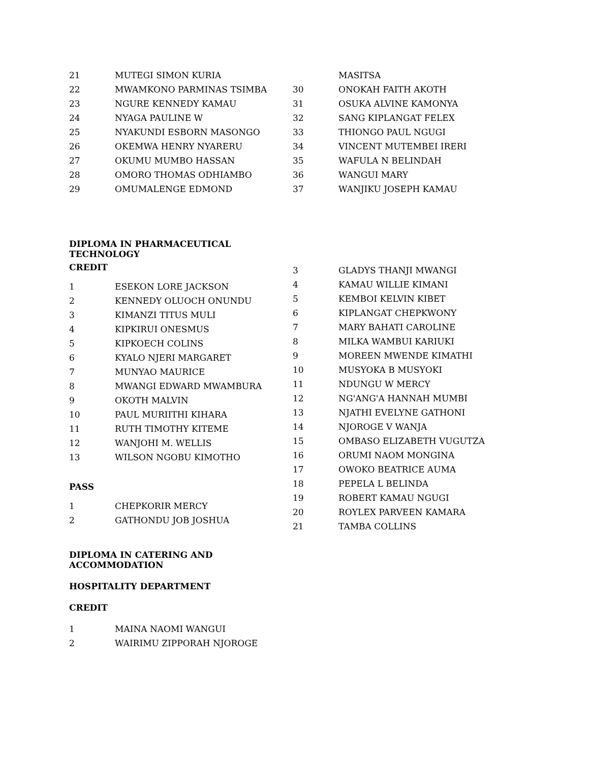| 21 | MUTEGI SIMON KURIA |
| 22 | MWAMKONO PARMINAS TSIMBA |
| 23 | NGURE KENNEDY KAMAU |
| 24 | NYAGA PAULINE W |
| 25 | NYAKUNDI ESBORN MASONGO |
| 26 | OKEMWA HENRY NYARERU |
| 27 | OKUMU MUMBO HASSAN |
| 28 | OMORO THOMAS ODHIAMBO |
| 29 | OMUMALENGE EDMOND |
| | MASITSA |
| 30 | ONOKAH FAITH AKOTH |
| 31 | OSUKA ALVINE KAMONYA |
| 32 | SANG KIPLANGAT FELEX |
| 33 | THIONGO PAUL NGUGI |
| 34 | VINCENT MUTEMBEI IRERI |
| 35 | WAFULA N BELINDAH |
| 36 | WANGUI MARY |
| 37 | WANJIKU JOSEPH KAMAU |
DIPLOMA IN PHARMACEUTICAL
TECHNOLOGY
CREDIT
| 1 | ESEKON LORE JACKSON |
| 2 | KENNEDY OLUOCH ONUNDU |
| 3 | KIMANZI TITUS MULI |
| 4 | KIPKIRUI ONESMUS |
| 5 | KIPKOECH COLINS |
| 6 | KYALO NJERI MARGARET |
| 7 | MUNYAO MAURICE |
| 8 | MWANGI EDWARD MWAMBURA |
| 9 | OKOTH MALVIN |
| 10 | PAUL MURIITHI KIHARA |
| 11 | RUTH TIMOTHY KITEME |
| 12 | WANJOHI M. WELLIS |
| 13 | WILSON NGOBU KIMOTHO |
PASS
| 1 | CHEPKORIR MERCY |
| 2 | GATHONDU JOB JOSHUA |
DIPLOMA IN CATERING AND
ACCOMMODATION
HOSPITALITY DEPARTMENT
CREDIT
| 1 | MAINA NAOMI WANGUI |
| 2 | WAIRIMU ZIPPORAH NJOROGE |
| 3 | GLADYS THANJI MWANGI |
| 4 | KAMAU WILLIE KIMANI |
| 5 | KEMBOI KELVIN KIBET |
| 6 | KIPLANGAT CHEPKWONY |
| 7 | MARY BAHATI CAROLINE |
| 8 | MILKA WAMBUI KARIUKI |
| 9 | MOREEN MWENDE KIMATHI |
| 10 | MUSYOKA B MUSYOKI |
| 11 | NDUNGU W MERCY |
| 12 | NG'ANG'A HANNAH MUMBI |
| 13 | NJATHI EVELYNE GATHONI |
| 14 | NJOROGE V WANJA |
| 15 | OMBASO ELIZABETH VUGUTZA |
| 16 | ORUMI NAOM MONGINA |
| 17 | OWOKO BEATRICE AUMA |
| 18 | PEPELA L BELINDA |
| 19 | ROBERT KAMAU NGUGI |
| 20 | ROYLEX PARVEEN KAMARA |
| 21 | TAMBA COLLINS |